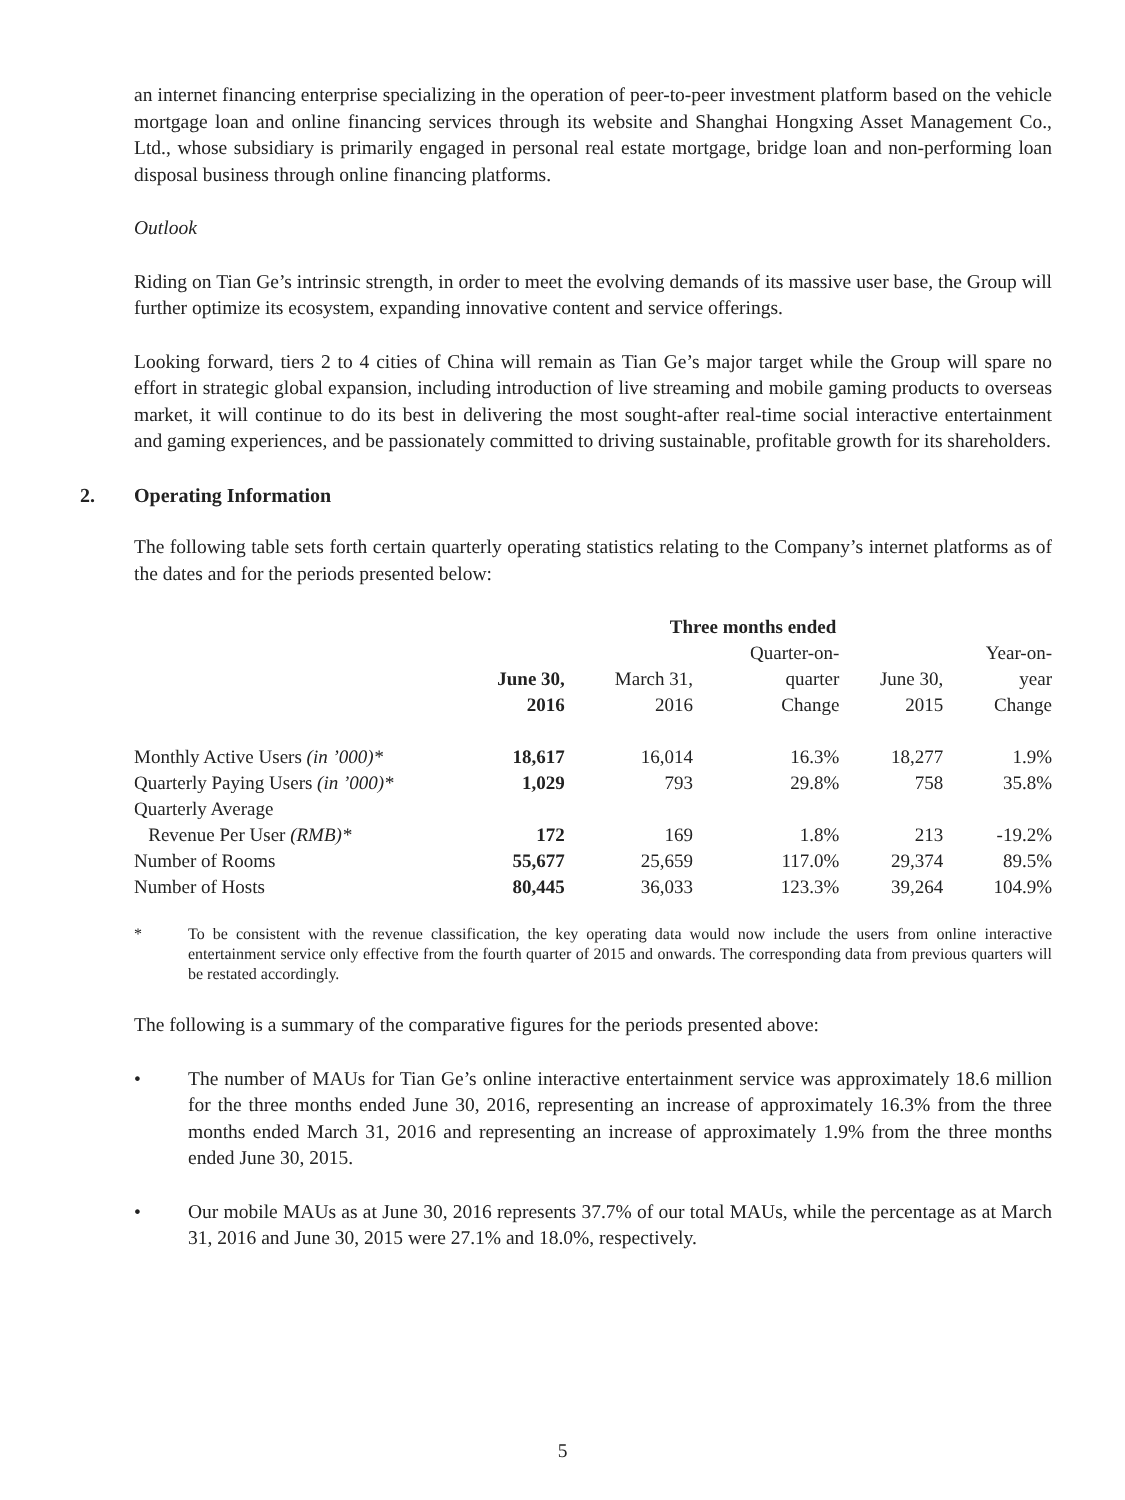an internet financing enterprise specializing in the operation of peer-to-peer investment platform based on the vehicle mortgage loan and online financing services through its website and Shanghai Hongxing Asset Management Co., Ltd., whose subsidiary is primarily engaged in personal real estate mortgage, bridge loan and non-performing loan disposal business through online financing platforms.
Outlook
Riding on Tian Ge’s intrinsic strength, in order to meet the evolving demands of its massive user base, the Group will further optimize its ecosystem, expanding innovative content and service offerings.
Looking forward, tiers 2 to 4 cities of China will remain as Tian Ge’s major target while the Group will spare no effort in strategic global expansion, including introduction of live streaming and mobile gaming products to overseas market, it will continue to do its best in delivering the most sought-after real-time social interactive entertainment and gaming experiences, and be passionately committed to driving sustainable, profitable growth for its shareholders.
2. Operating Information
The following table sets forth certain quarterly operating statistics relating to the Company’s internet platforms as of the dates and for the periods presented below:
| | Three months ended | | | | |
| --- | --- | --- | --- | --- | --- |
| | June 30, 2016 | March 31, 2016 | Quarter-on- quarter Change | June 30, 2015 | Year-on- year Change |
| Monthly Active Users (in ’000)* | 18,617 | 16,014 | 16.3% | 18,277 | 1.9% |
| Quarterly Paying Users (in ’000)* | 1,029 | 793 | 29.8% | 758 | 35.8% |
| Quarterly Average Revenue Per User (RMB)* | 172 | 169 | 1.8% | 213 | -19.2% |
| Number of Rooms | 55,677 | 25,659 | 117.0% | 29,374 | 89.5% |
| Number of Hosts | 80,445 | 36,033 | 123.3% | 39,264 | 104.9% |
* To be consistent with the revenue classification, the key operating data would now include the users from online interactive entertainment service only effective from the fourth quarter of 2015 and onwards. The corresponding data from previous quarters will be restated accordingly.
The following is a summary of the comparative figures for the periods presented above:
• The number of MAUs for Tian Ge’s online interactive entertainment service was approximately 18.6 million for the three months ended June 30, 2016, representing an increase of approximately 16.3% from the three months ended March 31, 2016 and representing an increase of approximately 1.9% from the three months ended June 30, 2015.
• Our mobile MAUs as at June 30, 2016 represents 37.7% of our total MAUs, while the percentage as at March 31, 2016 and June 30, 2015 were 27.1% and 18.0%, respectively.
5